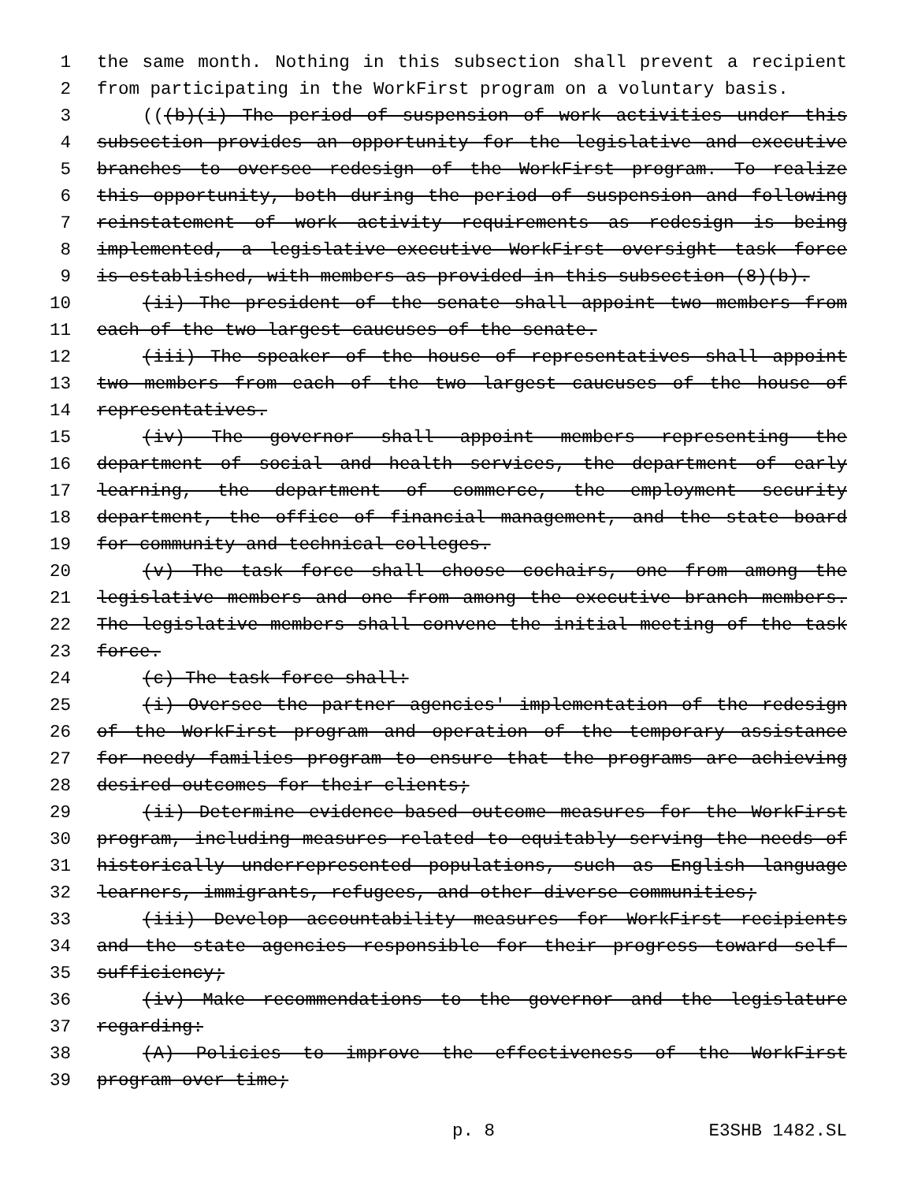1 the same month. Nothing in this subsection shall prevent a recipient
2 from participating in the WorkFirst program on a voluntary basis.
3 (((b)(i) The period of suspension of work activities under this
4 subsection provides an opportunity for the legislative and executive
5 branches to oversee redesign of the WorkFirst program. To realize
6 this opportunity, both during the period of suspension and following
7 reinstatement of work activity requirements as redesign is being
8 implemented, a legislative-executive WorkFirst oversight task force
9 is established, with members as provided in this subsection (8)(b).
10 (ii) The president of the senate shall appoint two members from
11 each of the two largest caucuses of the senate.
12 (iii) The speaker of the house of representatives shall appoint
13 two members from each of the two largest caucuses of the house of
14 representatives.
15 (iv) The governor shall appoint members representing the
16 department of social and health services, the department of early
17 learning, the department of commerce, the employment security
18 department, the office of financial management, and the state board
19 for community and technical colleges.
20 (v) The task force shall choose cochairs, one from among the
21 legislative members and one from among the executive branch members.
22 The legislative members shall convene the initial meeting of the task
23 force.
24 (c) The task force shall:
25 (i) Oversee the partner agencies' implementation of the redesign
26 of the WorkFirst program and operation of the temporary assistance
27 for needy families program to ensure that the programs are achieving
28 desired outcomes for their clients;
29 (ii) Determine evidence-based outcome measures for the WorkFirst
30 program, including measures related to equitably serving the needs of
31 historically underrepresented populations, such as English language
32 learners, immigrants, refugees, and other diverse communities;
33 (iii) Develop accountability measures for WorkFirst recipients
34 and the state agencies responsible for their progress toward self-
35 sufficiency;
36 (iv) Make recommendations to the governor and the legislature
37 regarding:
38 (A) Policies to improve the effectiveness of the WorkFirst
39 program over time;
p. 8 E3SHB 1482.SL